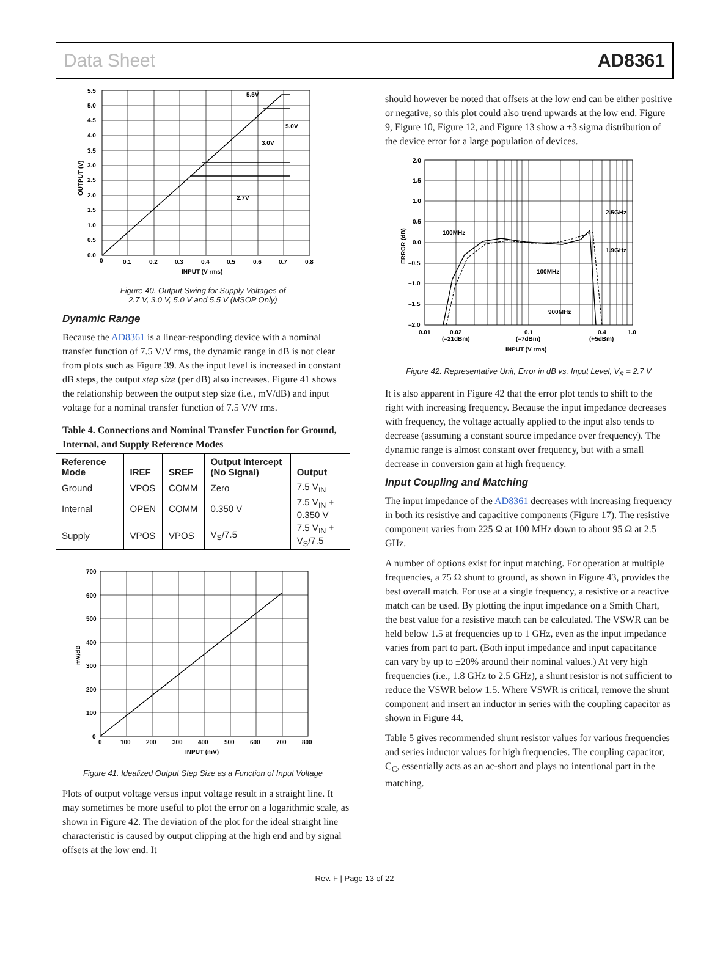Data Sheet AD8361
5.5
5.0
4.5
4.0
3.5
3.0
2.5
2.0
1.5
1.0
0.5
0.0
0
0.1
0.2
0.3
0.4
0.5
0.6
0.7
0.8
INPUT (V rms)
5.5V
5.0V
3.0V
2.7V
OUTPUT (V)
Figure 40. Output Swing for Supply Voltages of
2.7 V, 3.0 V, 5.0 V and 5.5 V (MSOP Only)
Dynamic Range
Because the AD8361 is a linear-responding device with a nominal transfer function of 7.5 V/V rms, the dynamic range in dB is not clear from plots such as Figure 39. As the input level is increased in constant dB steps, the output step size (per dB) also increases. Figure 41 shows the relationship between the output step size (i.e., mV/dB) and input voltage for a nominal transfer function of 7.5 V/V rms.
Table 4. Connections and Nominal Transfer Function for Ground, Internal, and Supply Reference Modes
| Reference Mode | IREF | SREF | Output Intercept (No Signal) | Output |
| --- | --- | --- | --- | --- |
| Ground | VPOS | COMM | Zero | 7.5 V<sub>IN</sub> |
| Internal | OPEN | COMM | 0.350 V | 7.5 V<sub>IN</sub> + 0.350 V |
| Supply | VPOS | VPOS | V<sub>S</sub>/7.5 | 7.5 V<sub>IN</sub> + V<sub>S</sub>/7.5 |
700
600
500
400
300
200
100
0
0
100
200
300
400
500
600
700
800
INPUT (mV)
mV/dB
Figure 41. Idealized Output Step Size as a Function of Input Voltage
Plots of output voltage versus input voltage result in a straight line. It may sometimes be more useful to plot the error on a logarithmic scale, as shown in Figure 42. The deviation of the plot for the ideal straight line characteristic is caused by output clipping at the high end and by signal offsets at the low end. It
should however be noted that offsets at the low end can be either positive or negative, so this plot could also trend upwards at the low end. Figure 9, Figure 10, Figure 12, and Figure 13 show a ±3 sigma distribution of the device error for a large population of devices.
2.0
1.5
1.0
0.5
0.0
–0.5
–1.0
–1.5
–2.0
0.01
0.02
(–21dBm)
0.1
(–7dBm)
0.4
(+5dBm)
1.0
INPUT (V rms)
100MHz
100MHz
900MHz
2.5GHz
1.9GHz
ERROR (dB)
Figure 42. Representative Unit, Error in dB vs. Input Level, V<sub>S</sub> = 2.7 V
It is also apparent in Figure 42 that the error plot tends to shift to the right with increasing frequency. Because the input impedance decreases with frequency, the voltage actually applied to the input also tends to decrease (assuming a constant source impedance over frequency). The dynamic range is almost constant over frequency, but with a small decrease in conversion gain at high frequency.
Input Coupling and Matching
The input impedance of the AD8361 decreases with increasing frequency in both its resistive and capacitive components (Figure 17). The resistive component varies from 225 Ω at 100 MHz down to about 95 Ω at 2.5 GHz.
A number of options exist for input matching. For operation at multiple frequencies, a 75 Ω shunt to ground, as shown in Figure 43, provides the best overall match. For use at a single frequency, a resistive or a reactive match can be used. By plotting the input impedance on a Smith Chart, the best value for a resistive match can be calculated. The VSWR can be held below 1.5 at frequencies up to 1 GHz, even as the input impedance varies from part to part. (Both input impedance and input capacitance can vary by up to ±20% around their nominal values.) At very high frequencies (i.e., 1.8 GHz to 2.5 GHz), a shunt resistor is not sufficient to reduce the VSWR below 1.5. Where VSWR is critical, remove the shunt component and insert an inductor in series with the coupling capacitor as shown in Figure 44.
Table 5 gives recommended shunt resistor values for various frequencies and series inductor values for high frequencies. The coupling capacitor, C<sub>C</sub>, essentially acts as an ac-short and plays no intentional part in the matching.
Rev. F | Page 13 of 22